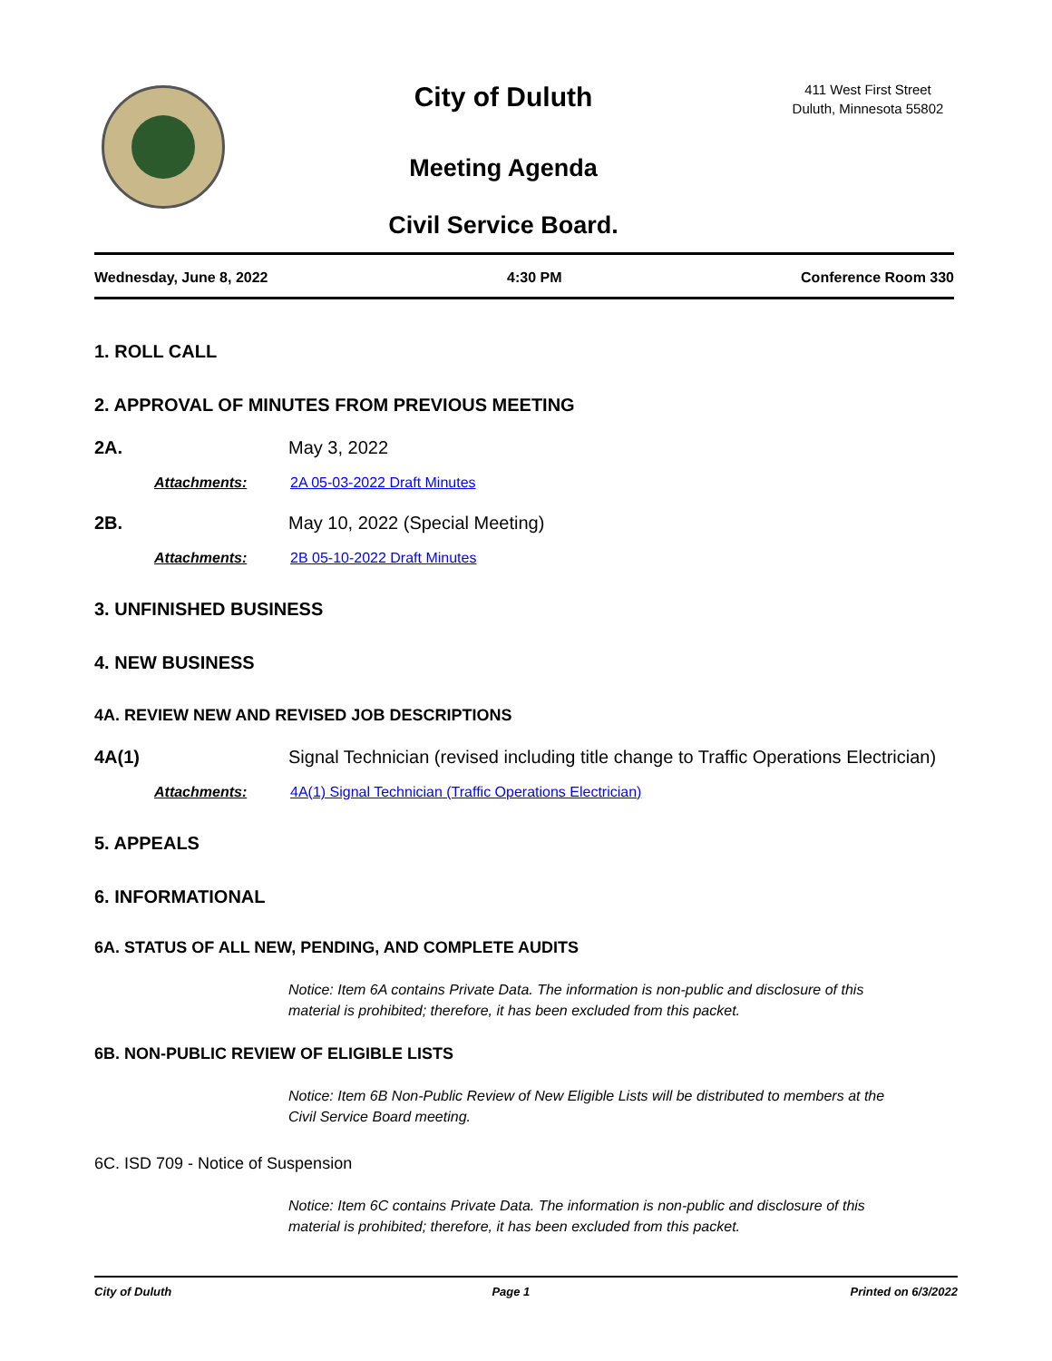City of Duluth
Meeting Agenda
Civil Service Board.
411 West First Street
Duluth, Minnesota 55802
Wednesday, June 8, 2022 4:30 PM Conference Room 330
1. ROLL CALL
2. APPROVAL OF MINUTES FROM PREVIOUS MEETING
2A. May 3, 2022
Attachments: 2A 05-03-2022 Draft Minutes
2B. May 10, 2022 (Special Meeting)
Attachments: 2B 05-10-2022 Draft Minutes
3. UNFINISHED BUSINESS
4. NEW BUSINESS
4A. REVIEW NEW AND REVISED JOB DESCRIPTIONS
4A(1) Signal Technician (revised including title change to Traffic Operations Electrician)
Attachments: 4A(1) Signal Technician (Traffic Operations Electrician)
5. APPEALS
6. INFORMATIONAL
6A. STATUS OF ALL NEW, PENDING, AND COMPLETE AUDITS
Notice: Item 6A contains Private Data. The information is non-public and disclosure of this material is prohibited; therefore, it has been excluded from this packet.
6B. NON-PUBLIC REVIEW OF ELIGIBLE LISTS
Notice: Item 6B Non-Public Review of New Eligible Lists will be distributed to members at the Civil Service Board meeting.
6C. ISD 709 - Notice of Suspension
Notice: Item 6C contains Private Data. The information is non-public and disclosure of this material is prohibited; therefore, it has been excluded from this packet.
City of Duluth Page 1 Printed on 6/3/2022